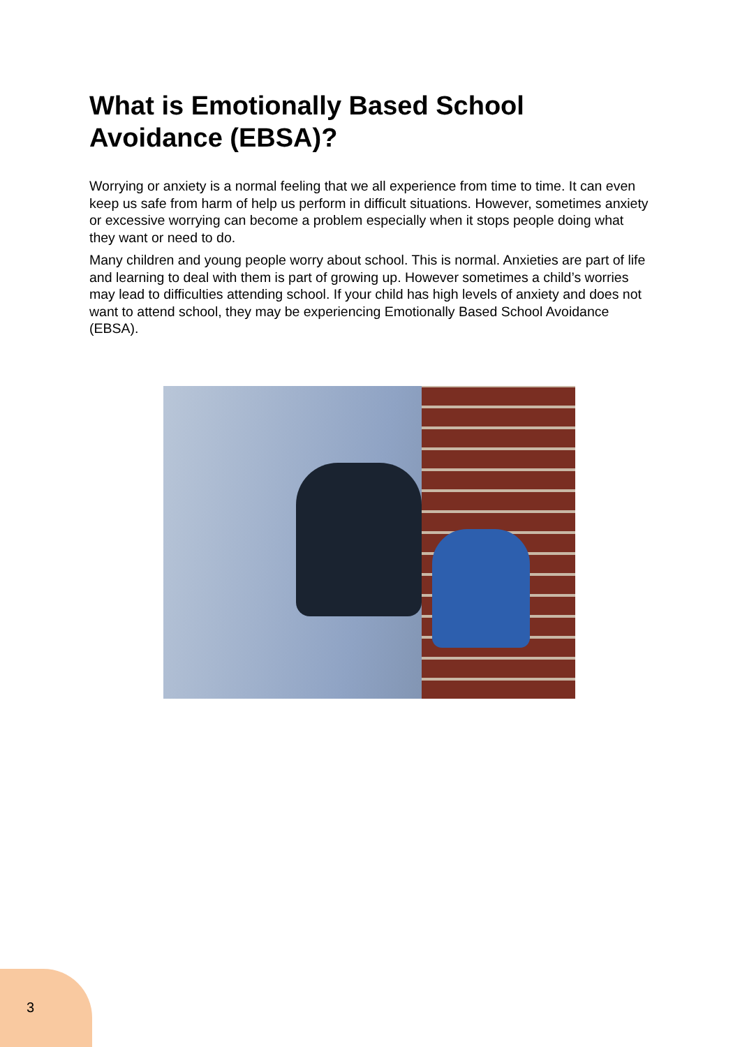What is Emotionally Based School Avoidance (EBSA)?
Worrying or anxiety is a normal feeling that we all experience from time to time. It can even keep us safe from harm of help us perform in difficult situations. However, sometimes anxiety or excessive worrying can become a problem especially when it stops people doing what they want or need to do.
Many children and young people worry about school. This is normal. Anxieties are part of life and learning to deal with them is part of growing up. However sometimes a child’s worries may lead to difficulties attending school. If your child has high levels of anxiety and does not want to attend school, they may be experiencing Emotionally Based School Avoidance (EBSA).
3